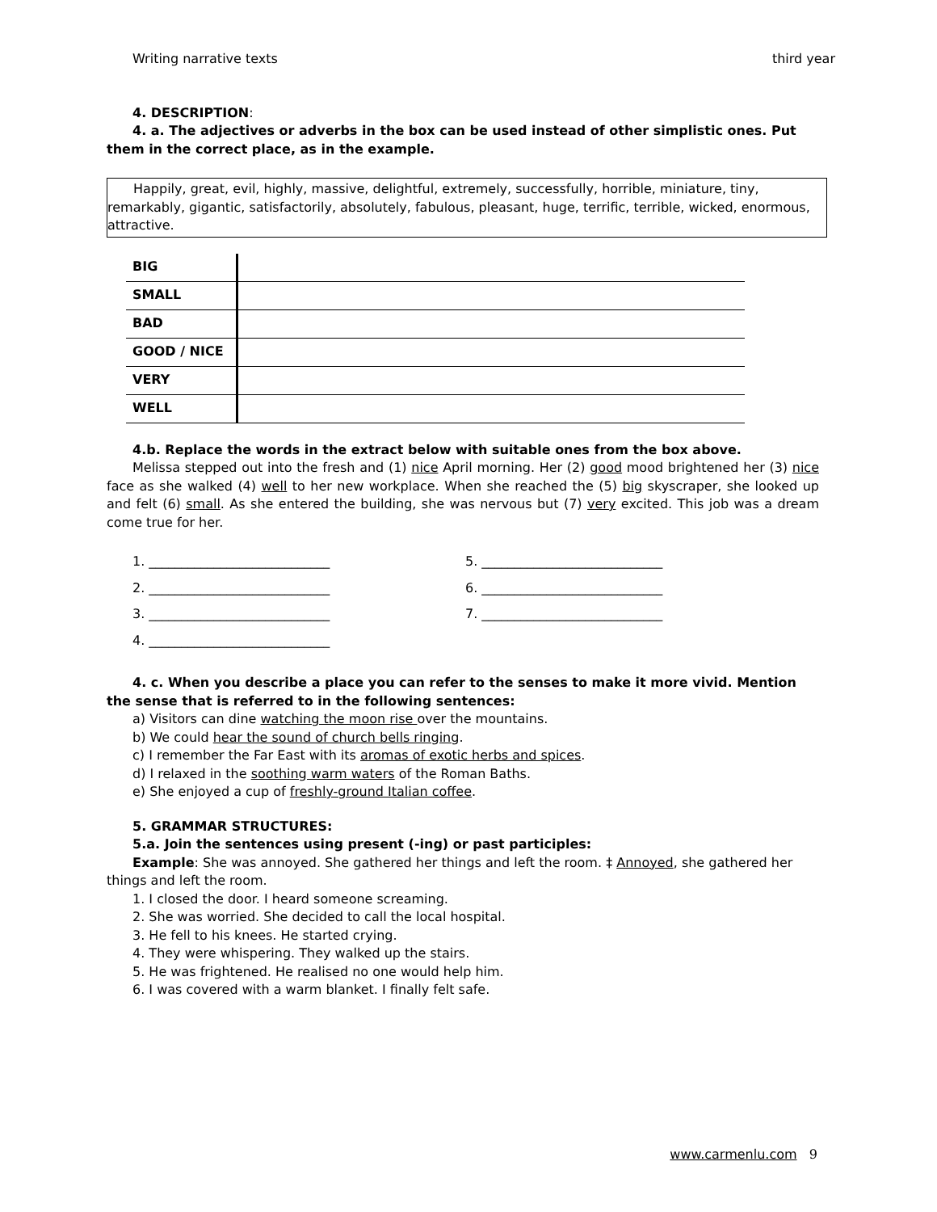Writing narrative texts third year
4. DESCRIPTION:
4. a. The adjectives or adverbs in the box can be used instead of other simplistic ones. Put them in the correct place, as in the example.
Happily, great, evil, highly, massive, delightful, extremely, successfully, horrible, miniature, tiny, remarkably, gigantic, satisfactorily, absolutely, fabulous, pleasant, huge, terrific, terrible, wicked, enormous, attractive.
| BIG | |
| SMALL | |
| BAD | |
| GOOD / NICE | |
| VERY | |
| WELL | |
4.b. Replace the words in the extract below with suitable ones from the box above.
Melissa stepped out into the fresh and (1) nice April morning. Her (2) good mood brightened her (3) nice face as she walked (4) well to her new workplace. When she reached the (5) big skyscraper, she looked up and felt (6) small. As she entered the building, she was nervous but (7) very excited. This job was a dream come true for her.
1. ____________________________ 5. ____________________________ 2. ____________________________ 6. ____________________________ 3. ____________________________ 7. ____________________________ 4. ____________________________
4. c. When you describe a place you can refer to the senses to make it more vivid. Mention the sense that is referred to in the following sentences:
a) Visitors can dine watching the moon rise over the mountains.
b) We could hear the sound of church bells ringing.
c) I remember the Far East with its aromas of exotic herbs and spices.
d) I relaxed in the soothing warm waters of the Roman Baths.
e) She enjoyed a cup of freshly-ground Italian coffee.
5. GRAMMAR STRUCTURES:
5.a. Join the sentences using present (-ing) or past participles:
Example: She was annoyed. She gathered her things and left the room. ‡ Annoyed, she gathered her things and left the room.
1. I closed the door. I heard someone screaming.
2. She was worried. She decided to call the local hospital.
3. He fell to his knees. He started crying.
4. They were whispering. They walked up the stairs.
5. He was frightened. He realised no one would help him.
6. I was covered with a warm blanket. I finally felt safe.
www.carmenlu.com 9